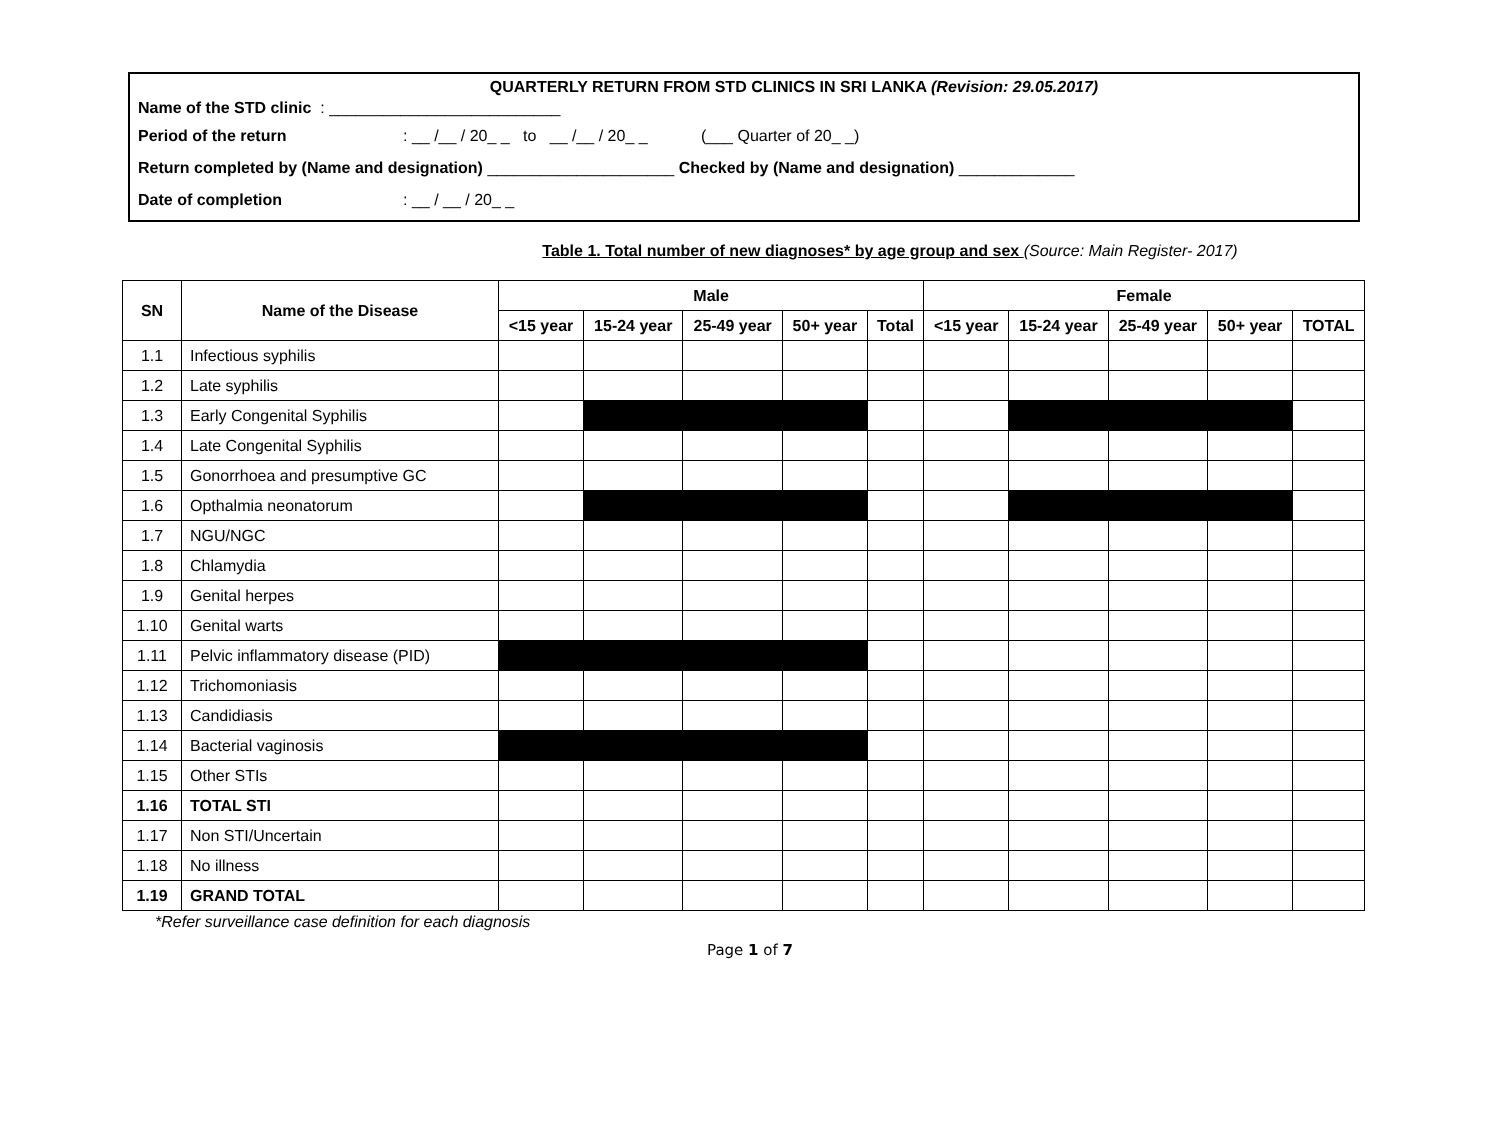QUARTERLY RETURN FROM STD CLINICS IN SRI LANKA (Revision: 29.05.2017)
Name of the STD clinic : __________________________
Period of the return: __ /__ / 20_ _ to __ /__ / 20_ _ (___ Quarter of 20_ _)
Return completed by (Name and designation) _____________________ Checked by (Name and designation) _____________
Date of completion: __ / __ / 20_ _
Table 1. Total number of new diagnoses* by age group and sex (Source: Main Register- 2017)
| SN | Name of the Disease | Male | | | | | Female | | | | |
| --- | --- | --- | --- | --- | --- | --- | --- | --- | --- | --- | --- |
| | | <15 year | 15-24 year | 25-49 year | 50+ year | Total | <15 year | 15-24 year | 25-49 year | 50+ year | TOTAL |
| 1.1 | Infectious syphilis | | | | | | | | | | |
| 1.2 | Late syphilis | | | | | | | | | | |
| 1.3 | Early Congenital Syphilis | | | | | | | | | | |
| 1.4 | Late Congenital Syphilis | | | | | | | | | | |
| 1.5 | Gonorrhoea and presumptive GC | | | | | | | | | | |
| 1.6 | Opthalmia neonatorum | | | | | | | | | | |
| 1.7 | NGU/NGC | | | | | | | | | | |
| 1.8 | Chlamydia | | | | | | | | | | |
| 1.9 | Genital herpes | | | | | | | | | | |
| 1.10 | Genital warts | | | | | | | | | | |
| 1.11 | Pelvic inflammatory disease (PID) | | | | | | | | | | |
| 1.12 | Trichomoniasis | | | | | | | | | | |
| 1.13 | Candidiasis | | | | | | | | | | |
| 1.14 | Bacterial vaginosis | | | | | | | | | | |
| 1.15 | Other STIs | | | | | | | | | | |
| 1.16 | TOTAL STI | | | | | | | | | | |
| 1.17 | Non STI/Uncertain | | | | | | | | | | |
| 1.18 | No illness | | | | | | | | | | |
| 1.19 | GRAND TOTAL | | | | | | | | | | |
*Refer surveillance case definition for each diagnosis
Page 1 of 7